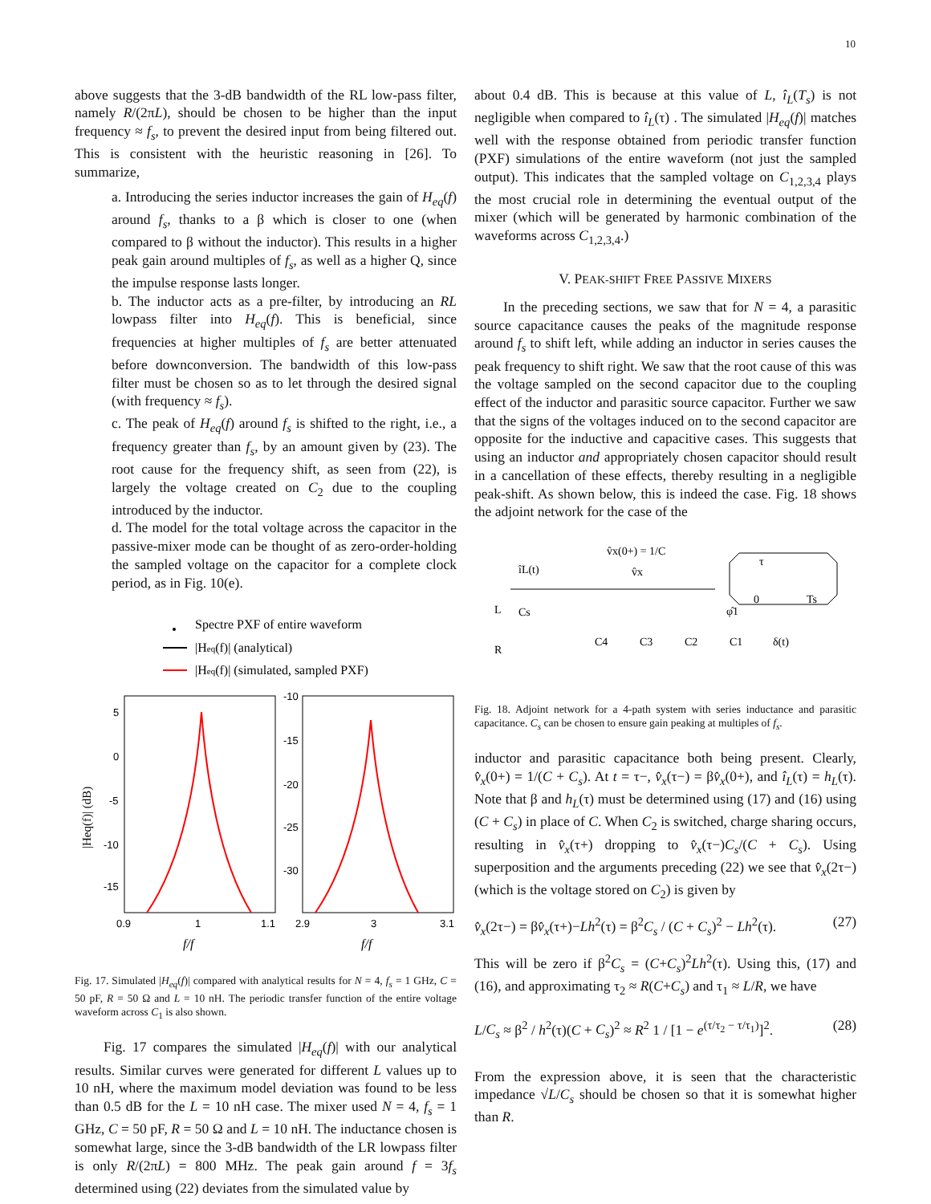10
above suggests that the 3-dB bandwidth of the RL low-pass filter, namely R/(2πL), should be chosen to be higher than the input frequency ≈ f<sub>s</sub>, to prevent the desired input from being filtered out. This is consistent with the heuristic reasoning in [26]. To summarize,
a. Introducing the series inductor increases the gain of H<sub>eq</sub>(f) around f<sub>s</sub>, thanks to a β which is closer to one (when compared to β without the inductor). This results in a higher peak gain around multiples of f<sub>s</sub>, as well as a higher Q, since the impulse response lasts longer.
b. The inductor acts as a pre-filter, by introducing an RL lowpass filter into H<sub>eq</sub>(f). This is beneficial, since frequencies at higher multiples of f<sub>s</sub> are better attenuated before downconversion. The bandwidth of this low-pass filter must be chosen so as to let through the desired signal (with frequency ≈ f<sub>s</sub>).
c. The peak of H<sub>eq</sub>(f) around f<sub>s</sub> is shifted to the right, i.e., a frequency greater than f<sub>s</sub>, by an amount given by (23). The root cause for the frequency shift, as seen from (22), is largely the voltage created on C<sub>2</sub> due to the coupling introduced by the inductor.
d. The model for the total voltage across the capacitor in the passive-mixer mode can be thought of as zero-order-holding the sampled voltage on the capacitor for a complete clock period, as in Fig. 10(e).
Spectre PXF of entire waveform
|Heq(f)| (analytical)
|Heq(f)| (simulated, sampled PXF)
5
0
-5
-10
-15
-10
-15
-20
-25
-30
0.9
1
1.1
2.9
3
3.1
|Heq(f)| (dB)
f/f
f/f
Fig. 17. Simulated |H<sub>eq</sub>(f)| compared with analytical results for N = 4, f<sub>s</sub> = 1 GHz, C = 50 pF, R = 50 Ω and L = 10 nH. The periodic transfer function of the entire voltage waveform across C<sub>1</sub> is also shown.
Fig. 17 compares the simulated |H<sub>eq</sub>(f)| with our analytical results. Similar curves were generated for different L values up to 10 nH, where the maximum model deviation was found to be less than 0.5 dB for the L = 10 nH case. The mixer used N = 4, f<sub>s</sub> = 1 GHz, C = 50 pF, R = 50 Ω and L = 10 nH. The inductance chosen is somewhat large, since the 3-dB bandwidth of the LR lowpass filter is only R/(2πL) = 800 MHz. The peak gain around f = 3f<sub>s</sub> determined using (22) deviates from the simulated value by
about 0.4 dB. This is because at this value of L, î<sub>L</sub>(T<sub>s</sub>) is not negligible when compared to î<sub>L</sub>(τ) . The simulated |H<sub>eq</sub>(f)| matches well with the response obtained from periodic transfer function (PXF) simulations of the entire waveform (not just the sampled output). This indicates that the sampled voltage on C<sub>1,2,3,4</sub> plays the most crucial role in determining the eventual output of the mixer (which will be generated by harmonic combination of the waveforms across C<sub>1,2,3,4</sub>.)
V. PEAK-SHIFT FREE PASSIVE MIXERS
In the preceding sections, we saw that for N = 4, a parasitic source capacitance causes the peaks of the magnitude response around f<sub>s</sub> to shift left, while adding an inductor in series causes the peak frequency to shift right. We saw that the root cause of this was the voltage sampled on the second capacitor due to the coupling effect of the inductor and parasitic source capacitor. Further we saw that the signs of the voltages induced on to the second capacitor are opposite for the inductive and capacitive cases. This suggests that using an inductor and appropriately chosen capacitor should result in a cancellation of these effects, thereby resulting in a negligible peak-shift. As shown below, this is indeed the case. Fig. 18 shows the adjoint network for the case of the
v̂x(0+) = 1/C
v̂x
îL(t)
L
R
Cs
C4
C3
C2
C1
δ(t)
φ̂1
0
Ts
τ
Fig. 18. Adjoint network for a 4-path system with series inductance and parasitic capacitance. C<sub>s</sub> can be chosen to ensure gain peaking at multiples of f<sub>s</sub>.
inductor and parasitic capacitance both being present. Clearly, v̂<sub>x</sub>(0+) = 1/(C + C<sub>s</sub>). At t = τ−, v̂<sub>x</sub>(τ−) = βv̂<sub>x</sub>(0+), and î<sub>L</sub>(τ) = h<sub>L</sub>(τ). Note that β and h<sub>L</sub>(τ) must be determined using (17) and (16) using (C + C<sub>s</sub>) in place of C. When C<sub>2</sub> is switched, charge sharing occurs, resulting in v̂<sub>x</sub>(τ+) dropping to v̂<sub>x</sub>(τ−)C<sub>s</sub>/(C + C<sub>s</sub>). Using superposition and the arguments preceding (22) we see that v̂<sub>x</sub>(2τ−) (which is the voltage stored on C<sub>2</sub>) is given by
v̂<sub>x</sub>(2τ−) = βv̂<sub>x</sub>(τ+)−Lh<sup>2</sup>(τ) = β<sup>2</sup>C<sub>s</sub> / (C + C<sub>s</sub>)<sup>2</sup> − Lh<sup>2</sup>(τ). (27)
This will be zero if β<sup>2</sup>C<sub>s</sub> = (C+C<sub>s</sub>)<sup>2</sup>Lh<sup>2</sup>(τ). Using this, (17) and (16), and approximating τ<sub>2</sub> ≈ R(C+C<sub>s</sub>) and τ<sub>1</sub> ≈ L/R, we have
L/C<sub>s</sub> ≈ β<sup>2</sup> / h<sup>2</sup>(τ)(C + C<sub>s</sub>)<sup>2</sup> ≈ R<sup>2</sup> 1 / [1 − e<sup>(τ/τ<sub>2</sub> − τ/τ<sub>1</sub>)</sup>]<sup>2</sup>. (28)
From the expression above, it is seen that the characteristic impedance √L/C<sub>s</sub> should be chosen so that it is somewhat higher than R.